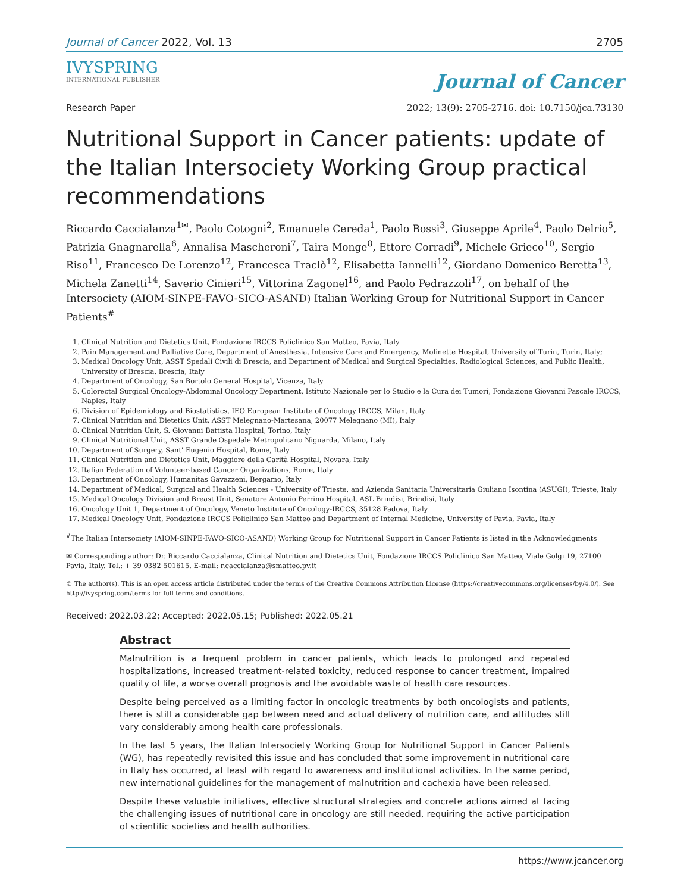Journal of Cancer 2022, Vol. 13 2705
IVYSPRING
INTERNATIONAL PUBLISHER
Journal of Cancer
Research Paper 2022; 13(9): 2705-2716. doi: 10.7150/jca.73130
Nutritional Support in Cancer patients: update of the Italian Intersociety Working Group practical recommendations
Riccardo Caccialanza<sup>1✉</sup>, Paolo Cotogni<sup>2</sup>, Emanuele Cereda<sup>1</sup>, Paolo Bossi<sup>3</sup>, Giuseppe Aprile<sup>4</sup>, Paolo Delrio<sup>5</sup>, Patrizia Gnagnarella<sup>6</sup>, Annalisa Mascheroni<sup>7</sup>, Taira Monge<sup>8</sup>, Ettore Corradi<sup>9</sup>, Michele Grieco<sup>10</sup>, Sergio Riso<sup>11</sup>, Francesco De Lorenzo<sup>12</sup>, Francesca Traclò<sup>12</sup>, Elisabetta Iannelli<sup>12</sup>, Giordano Domenico Beretta<sup>13</sup>, Michela Zanetti<sup>14</sup>, Saverio Cinieri<sup>15</sup>, Vittorina Zagonel<sup>16</sup>, and Paolo Pedrazzoli<sup>17</sup>, on behalf of the Intersociety (AIOM-SINPE-FAVO-SICO-ASAND) Italian Working Group for Nutritional Support in Cancer Patients<sup>#</sup>
1. Clinical Nutrition and Dietetics Unit, Fondazione IRCCS Policlinico San Matteo, Pavia, Italy
2. Pain Management and Palliative Care, Department of Anesthesia, Intensive Care and Emergency, Molinette Hospital, University of Turin, Turin, Italy;
3. Medical Oncology Unit, ASST Spedali Civili di Brescia, and Department of Medical and Surgical Specialties, Radiological Sciences, and Public Health, University of Brescia, Brescia, Italy
4. Department of Oncology, San Bortolo General Hospital, Vicenza, Italy
5. Colorectal Surgical Oncology-Abdominal Oncology Department, Istituto Nazionale per lo Studio e la Cura dei Tumori, Fondazione Giovanni Pascale IRCCS, Naples, Italy
6. Division of Epidemiology and Biostatistics, IEO European Institute of Oncology IRCCS, Milan, Italy
7. Clinical Nutrition and Dietetics Unit, ASST Melegnano-Martesana, 20077 Melegnano (MI), Italy
8. Clinical Nutrition Unit, S. Giovanni Battista Hospital, Torino, Italy
9. Clinical Nutritional Unit, ASST Grande Ospedale Metropolitano Niguarda, Milano, Italy
10. Department of Surgery, Sant' Eugenio Hospital, Rome, Italy
11. Clinical Nutrition and Dietetics Unit, Maggiore della Carità Hospital, Novara, Italy
12. Italian Federation of Volunteer-based Cancer Organizations, Rome, Italy
13. Department of Oncology, Humanitas Gavazzeni, Bergamo, Italy
14. Department of Medical, Surgical and Health Sciences - University of Trieste, and Azienda Sanitaria Universitaria Giuliano Isontina (ASUGI), Trieste, Italy
15. Medical Oncology Division and Breast Unit, Senatore Antonio Perrino Hospital, ASL Brindisi, Brindisi, Italy
16. Oncology Unit 1, Department of Oncology, Veneto Institute of Oncology-IRCCS, 35128 Padova, Italy
17. Medical Oncology Unit, Fondazione IRCCS Policlinico San Matteo and Department of Internal Medicine, University of Pavia, Pavia, Italy
<sup>#</sup> The Italian Intersociety (AIOM-SINPE-FAVO-SICO-ASAND) Working Group for Nutritional Support in Cancer Patients is listed in the Acknowledgments
✉ Corresponding author: Dr. Riccardo Caccialanza, Clinical Nutrition and Dietetics Unit, Fondazione IRCCS Policlinico San Matteo, Viale Golgi 19, 27100 Pavia, Italy. Tel.: + 39 0382 501615. E-mail: r.caccialanza@smatteo.pv.it
© The author(s). This is an open access article distributed under the terms of the Creative Commons Attribution License (https://creativecommons.org/licenses/by/4.0/). See http://ivyspring.com/terms for full terms and conditions.
Received: 2022.03.22; Accepted: 2022.05.15; Published: 2022.05.21
Abstract
Malnutrition is a frequent problem in cancer patients, which leads to prolonged and repeated hospitalizations, increased treatment-related toxicity, reduced response to cancer treatment, impaired quality of life, a worse overall prognosis and the avoidable waste of health care resources.
Despite being perceived as a limiting factor in oncologic treatments by both oncologists and patients, there is still a considerable gap between need and actual delivery of nutrition care, and attitudes still vary considerably among health care professionals.
In the last 5 years, the Italian Intersociety Working Group for Nutritional Support in Cancer Patients (WG), has repeatedly revisited this issue and has concluded that some improvement in nutritional care in Italy has occurred, at least with regard to awareness and institutional activities. In the same period, new international guidelines for the management of malnutrition and cachexia have been released.
Despite these valuable initiatives, effective structural strategies and concrete actions aimed at facing the challenging issues of nutritional care in oncology are still needed, requiring the active participation of scientific societies and health authorities.
https://www.jcancer.org